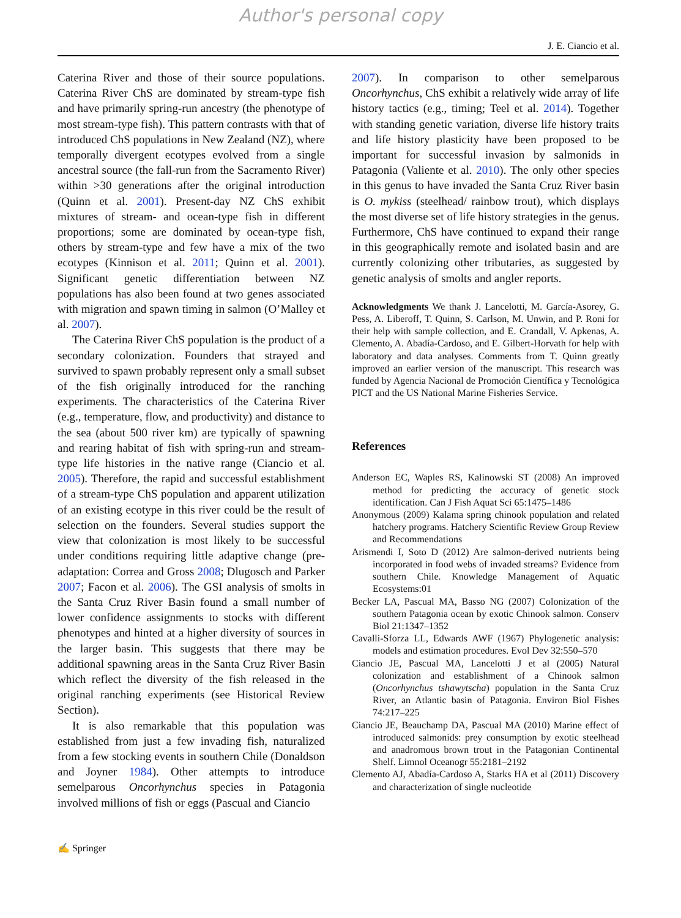Author's personal copy
J. E. Ciancio et al.
Caterina River and those of their source populations. Caterina River ChS are dominated by stream-type fish and have primarily spring-run ancestry (the phenotype of most stream-type fish). This pattern contrasts with that of introduced ChS populations in New Zealand (NZ), where temporally divergent ecotypes evolved from a single ancestral source (the fall-run from the Sacramento River) within >30 generations after the original introduction (Quinn et al. 2001). Present-day NZ ChS exhibit mixtures of stream- and ocean-type fish in different proportions; some are dominated by ocean-type fish, others by stream-type and few have a mix of the two ecotypes (Kinnison et al. 2011; Quinn et al. 2001). Significant genetic differentiation between NZ populations has also been found at two genes associated with migration and spawn timing in salmon (O’Malley et al. 2007).
The Caterina River ChS population is the product of a secondary colonization. Founders that strayed and survived to spawn probably represent only a small subset of the fish originally introduced for the ranching experiments. The characteristics of the Caterina River (e.g., temperature, flow, and productivity) and distance to the sea (about 500 river km) are typically of spawning and rearing habitat of fish with spring-run and stream-type life histories in the native range (Ciancio et al. 2005). Therefore, the rapid and successful establishment of a stream-type ChS population and apparent utilization of an existing ecotype in this river could be the result of selection on the founders. Several studies support the view that colonization is most likely to be successful under conditions requiring little adaptive change (pre-adaptation: Correa and Gross 2008; Dlugosch and Parker 2007; Facon et al. 2006). The GSI analysis of smolts in the Santa Cruz River Basin found a small number of lower confidence assignments to stocks with different phenotypes and hinted at a higher diversity of sources in the larger basin. This suggests that there may be additional spawning areas in the Santa Cruz River Basin which reflect the diversity of the fish released in the original ranching experiments (see Historical Review Section).
It is also remarkable that this population was established from just a few invading fish, naturalized from a few stocking events in southern Chile (Donaldson and Joyner 1984). Other attempts to introduce semelparous Oncorhynchus species in Patagonia involved millions of fish or eggs (Pascual and Ciancio
2007). In comparison to other semelparous Oncorhynchus, ChS exhibit a relatively wide array of life history tactics (e.g., timing; Teel et al. 2014). Together with standing genetic variation, diverse life history traits and life history plasticity have been proposed to be important for successful invasion by salmonids in Patagonia (Valiente et al. 2010). The only other species in this genus to have invaded the Santa Cruz River basin is O. mykiss (steelhead/ rainbow trout), which displays the most diverse set of life history strategies in the genus. Furthermore, ChS have continued to expand their range in this geographically remote and isolated basin and are currently colonizing other tributaries, as suggested by genetic analysis of smolts and angler reports.
Acknowledgments We thank J. Lancelotti, M. García-Asorey, G. Pess, A. Liberoff, T. Quinn, S. Carlson, M. Unwin, and P. Roni for their help with sample collection, and E. Crandall, V. Apkenas, A. Clemento, A. Abadía-Cardoso, and E. Gilbert-Horvath for help with laboratory and data analyses. Comments from T. Quinn greatly improved an earlier version of the manuscript. This research was funded by Agencia Nacional de Promoción Científica y Tecnológica PICT and the US National Marine Fisheries Service.
References
Anderson EC, Waples RS, Kalinowski ST (2008) An improved method for predicting the accuracy of genetic stock identification. Can J Fish Aquat Sci 65:1475–1486
Anonymous (2009) Kalama spring chinook population and related hatchery programs. Hatchery Scientific Review Group Review and Recommendations
Arismendi I, Soto D (2012) Are salmon-derived nutrients being incorporated in food webs of invaded streams? Evidence from southern Chile. Knowledge Management of Aquatic Ecosystems:01
Becker LA, Pascual MA, Basso NG (2007) Colonization of the southern Patagonia ocean by exotic Chinook salmon. Conserv Biol 21:1347–1352
Cavalli-Sforza LL, Edwards AWF (1967) Phylogenetic analysis: models and estimation procedures. Evol Dev 32:550–570
Ciancio JE, Pascual MA, Lancelotti J et al (2005) Natural colonization and establishment of a Chinook salmon (Oncorhynchus tshawytscha) population in the Santa Cruz River, an Atlantic basin of Patagonia. Environ Biol Fishes 74:217–225
Ciancio JE, Beauchamp DA, Pascual MA (2010) Marine effect of introduced salmonids: prey consumption by exotic steelhead and anadromous brown trout in the Patagonian Continental Shelf. Limnol Oceanogr 55:2181–2192
Clemento AJ, Abadía-Cardoso A, Starks HA et al (2011) Discovery and characterization of single nucleotide
✍ Springer